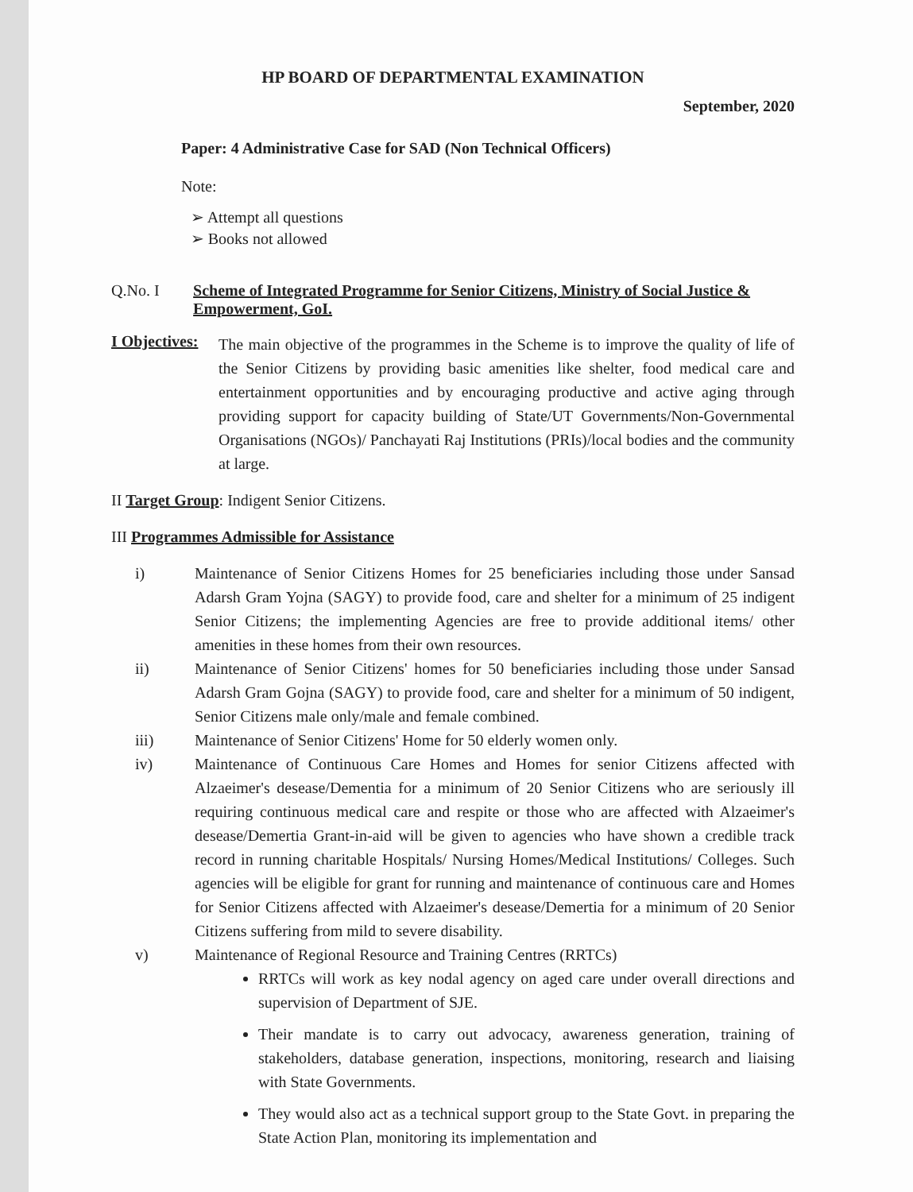HP BOARD OF DEPARTMENTAL EXAMINATION
September, 2020
Paper: 4 Administrative Case for SAD (Non Technical Officers)
Note:
➢ Attempt all questions
➢ Books not allowed
Q.No. I Scheme of Integrated Programme for Senior Citizens, Ministry of Social Justice & Empowerment, GoI.
I Objectives:
The main objective of the programmes in the Scheme is to improve the quality of life of the Senior Citizens by providing basic amenities like shelter, food medical care and entertainment opportunities and by encouraging productive and active aging through providing support for capacity building of State/UT Governments/Non-Governmental Organisations (NGOs)/ Panchayati Raj Institutions (PRIs)/local bodies and the community at large.
II Target Group: Indigent Senior Citizens.
III Programmes Admissible for Assistance
i) Maintenance of Senior Citizens Homes for 25 beneficiaries including those under Sansad Adarsh Gram Yojna (SAGY) to provide food, care and shelter for a minimum of 25 indigent Senior Citizens; the implementing Agencies are free to provide additional items/ other amenities in these homes from their own resources.
ii) Maintenance of Senior Citizens' homes for 50 beneficiaries including those under Sansad Adarsh Gram Gojna (SAGY) to provide food, care and shelter for a minimum of 50 indigent, Senior Citizens male only/male and female combined.
iii) Maintenance of Senior Citizens' Home for 50 elderly women only.
iv) Maintenance of Continuous Care Homes and Homes for senior Citizens affected with Alzaeimer's desease/Dementia for a minimum of 20 Senior Citizens who are seriously ill requiring continuous medical care and respite or those who are affected with Alzaeimer's desease/Demertia Grant-in-aid will be given to agencies who have shown a credible track record in running charitable Hospitals/ Nursing Homes/Medical Institutions/ Colleges. Such agencies will be eligible for grant for running and maintenance of continuous care and Homes for Senior Citizens affected with Alzaeimer's desease/Demertia for a minimum of 20 Senior Citizens suffering from mild to severe disability.
v) Maintenance of Regional Resource and Training Centres (RRTCs)
RRTCs will work as key nodal agency on aged care under overall directions and supervision of Department of SJE.
Their mandate is to carry out advocacy, awareness generation, training of stakeholders, database generation, inspections, monitoring, research and liaising with State Governments.
They would also act as a technical support group to the State Govt. in preparing the State Action Plan, monitoring its implementation and